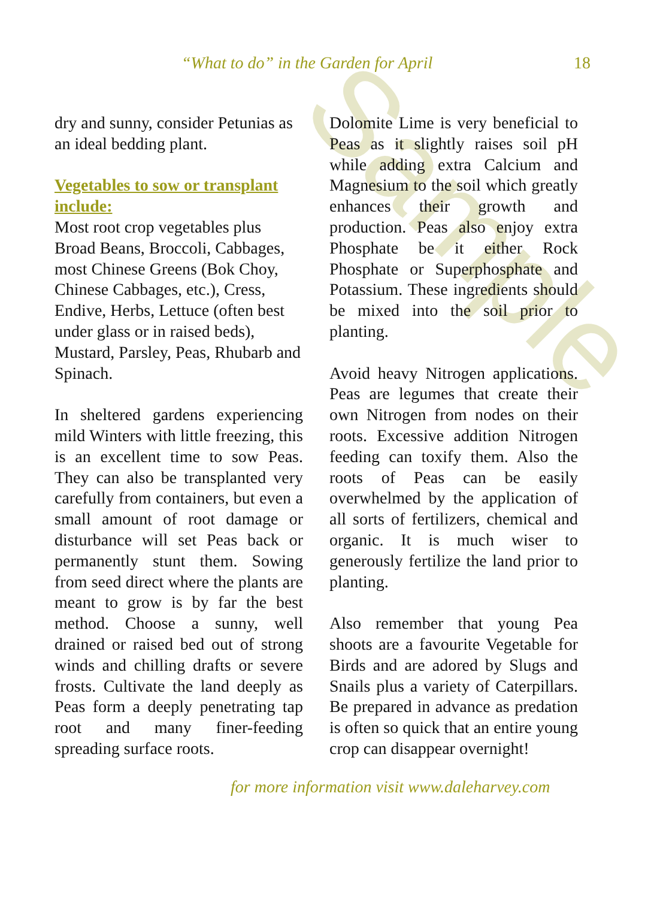Sample
“What to do” in the Garden for April 18
dry and sunny, consider Petunias as an ideal bedding plant.
Vegetables to sow or transplant include:
Most root crop vegetables plus Broad Beans, Broccoli, Cabbages, most Chinese Greens (Bok Choy, Chinese Cabbages, etc.), Cress, Endive, Herbs, Lettuce (often best under glass or in raised beds), Mustard, Parsley, Peas, Rhubarb and Spinach.
In sheltered gardens experiencing mild Winters with little freezing, this is an excellent time to sow Peas. They can also be transplanted very carefully from containers, but even a small amount of root damage or disturbance will set Peas back or permanently stunt them. Sowing from seed direct where the plants are meant to grow is by far the best method. Choose a sunny, well drained or raised bed out of strong winds and chilling drafts or severe frosts. Cultivate the land deeply as Peas form a deeply penetrating tap root and many finer-feeding spreading surface roots.
Dolomite Lime is very beneficial to Peas as it slightly raises soil pH while adding extra Calcium and Magnesium to the soil which greatly enhances their growth and production. Peas also enjoy extra Phosphate be it either Rock Phosphate or Superphosphate and Potassium. These ingredients should be mixed into the soil prior to planting.
Avoid heavy Nitrogen applications. Peas are legumes that create their own Nitrogen from nodes on their roots. Excessive addition Nitrogen feeding can toxify them. Also the roots of Peas can be easily overwhelmed by the application of all sorts of fertilizers, chemical and organic. It is much wiser to generously fertilize the land prior to planting.
Also remember that young Pea shoots are a favourite Vegetable for Birds and are adored by Slugs and Snails plus a variety of Caterpillars. Be prepared in advance as predation is often so quick that an entire young crop can disappear overnight!
for more information visit www.daleharvey.com